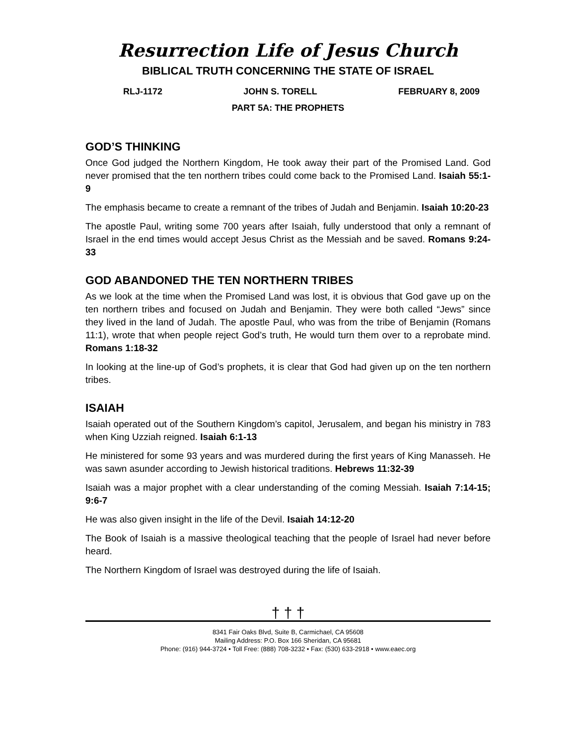Resurrection Life of Jesus Church
BIBLICAL TRUTH CONCERNING THE STATE OF ISRAEL
RLJ-1172 JOHN S. TORELL FEBRUARY 8, 2009
PART 5A: THE PROPHETS
GOD’S THINKING
Once God judged the Northern Kingdom, He took away their part of the Promised Land. God never promised that the ten northern tribes could come back to the Promised Land. Isaiah 55:1-9
The emphasis became to create a remnant of the tribes of Judah and Benjamin. Isaiah 10:20-23
The apostle Paul, writing some 700 years after Isaiah, fully understood that only a remnant of Israel in the end times would accept Jesus Christ as the Messiah and be saved. Romans 9:24-33
GOD ABANDONED THE TEN NORTHERN TRIBES
As we look at the time when the Promised Land was lost, it is obvious that God gave up on the ten northern tribes and focused on Judah and Benjamin. They were both called “Jews” since they lived in the land of Judah. The apostle Paul, who was from the tribe of Benjamin (Romans 11:1), wrote that when people reject God’s truth, He would turn them over to a reprobate mind. Romans 1:18-32
In looking at the line-up of God’s prophets, it is clear that God had given up on the ten northern tribes.
ISAIAH
Isaiah operated out of the Southern Kingdom’s capitol, Jerusalem, and began his ministry in 783 when King Uzziah reigned. Isaiah 6:1-13
He ministered for some 93 years and was murdered during the first years of King Manasseh. He was sawn asunder according to Jewish historical traditions. Hebrews 11:32-39
Isaiah was a major prophet with a clear understanding of the coming Messiah. Isaiah 7:14-15; 9:6-7
He was also given insight in the life of the Devil. Isaiah 14:12-20
The Book of Isaiah is a massive theological teaching that the people of Israel had never before heard.
The Northern Kingdom of Israel was destroyed during the life of Isaiah.
† † †
8341 Fair Oaks Blvd, Suite B, Carmichael, CA 95608
Mailing Address: P.O. Box 166 Sheridan, CA 95681
Phone: (916) 944-3724 • Toll Free: (888) 708-3232 • Fax: (530) 633-2918 • www.eaec.org